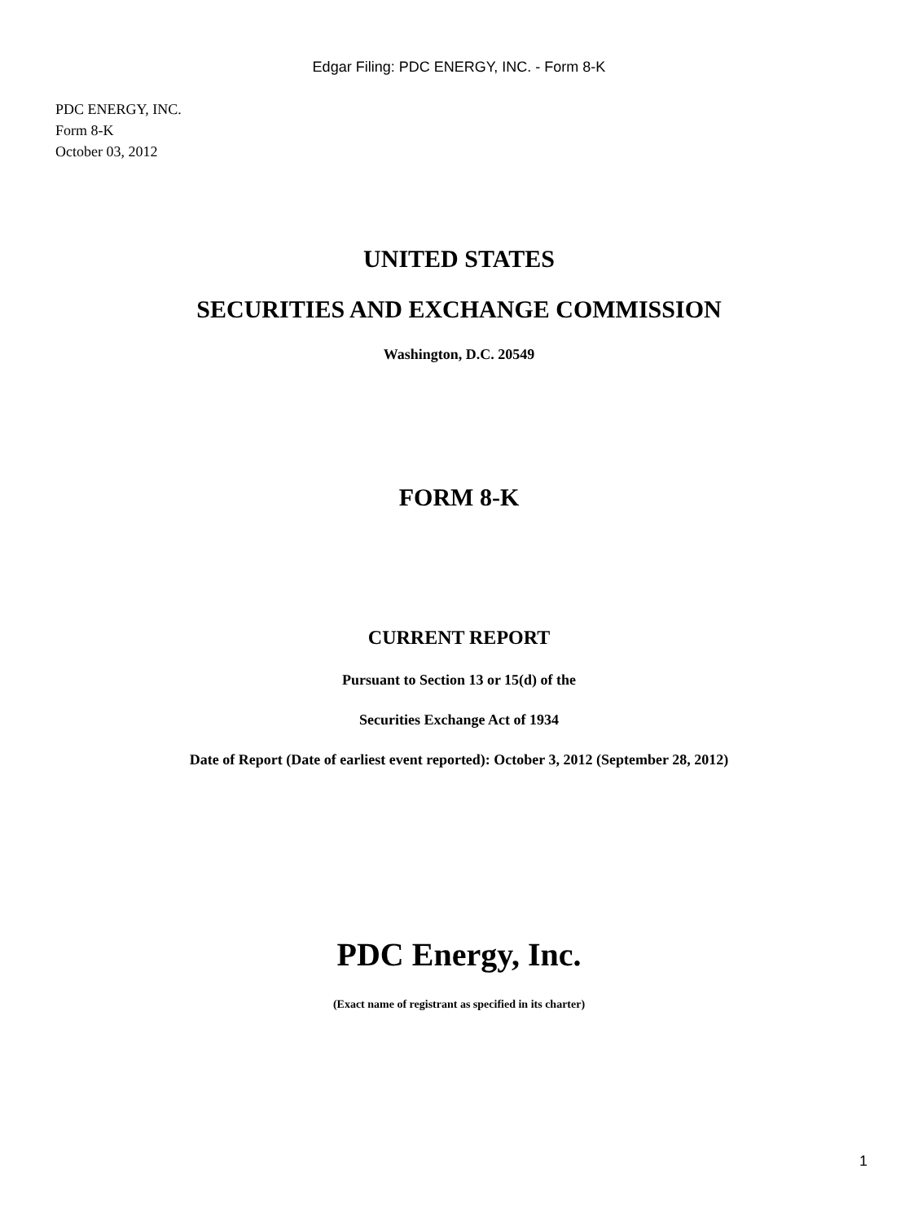Edgar Filing: PDC ENERGY, INC. - Form 8-K
PDC ENERGY, INC.
Form 8-K
October 03, 2012
UNITED STATES
SECURITIES AND EXCHANGE COMMISSION
Washington, D.C. 20549
FORM 8-K
CURRENT REPORT
Pursuant to Section 13 or 15(d) of the
Securities Exchange Act of 1934
Date of Report (Date of earliest event reported): October 3, 2012 (September 28, 2012)
PDC Energy, Inc.
(Exact name of registrant as specified in its charter)
1